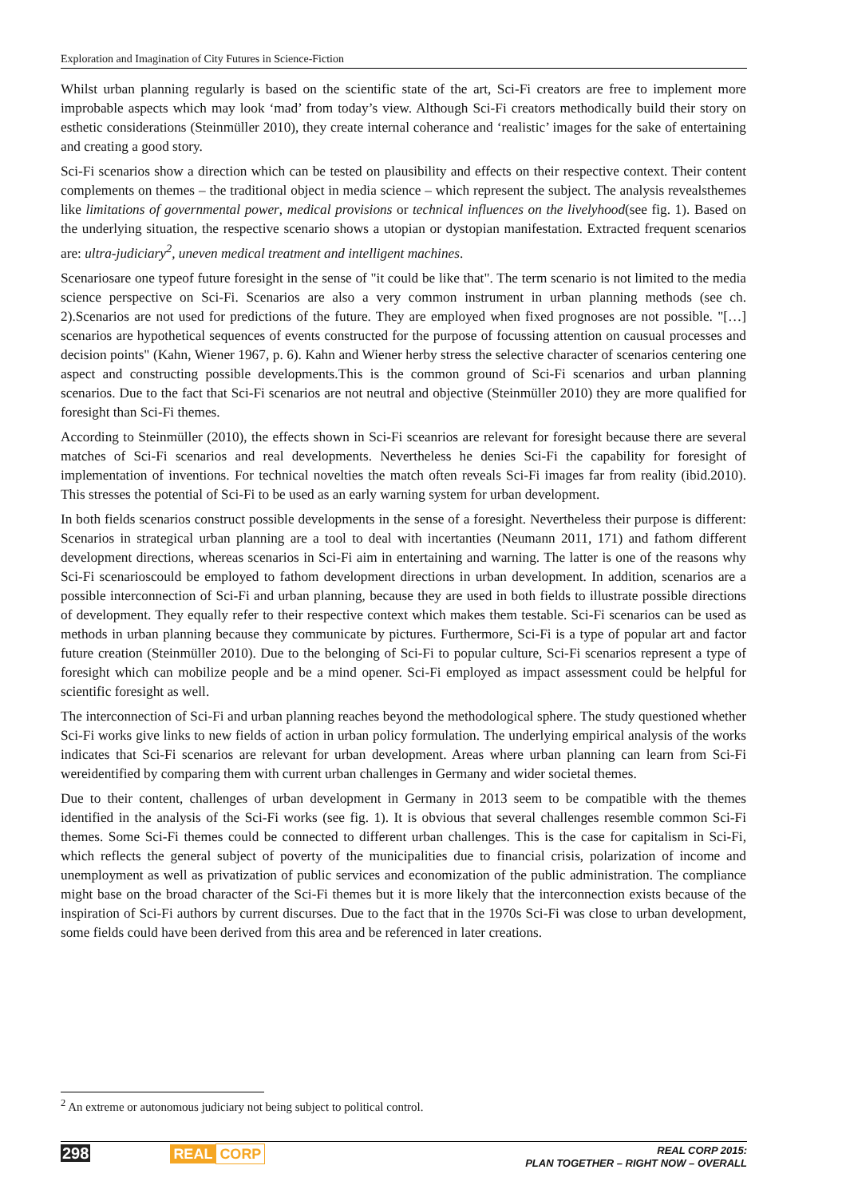Exploration and Imagination of City Futures in Science-Fiction
Whilst urban planning regularly is based on the scientific state of the art, Sci-Fi creators are free to implement more improbable aspects which may look ‘mad’ from today’s view. Although Sci-Fi creators methodically build their story on esthetic considerations (Steinmüller 2010), they create internal coherance and ‘realistic’ images for the sake of entertaining and creating a good story.
Sci-Fi scenarios show a direction which can be tested on plausibility and effects on their respective context. Their content complements on themes – the traditional object in media science – which represent the subject. The analysis revealsthemes like limitations of governmental power, medical provisions or technical influences on the livelyhood(see fig. 1). Based on the underlying situation, the respective scenario shows a utopian or dystopian manifestation. Extracted frequent scenarios are: ultra-judiciary<sup>2</sup>, uneven medical treatment and intelligent machines.
Scenariosare one typeof future foresight in the sense of "it could be like that". The term scenario is not limited to the media science perspective on Sci-Fi. Scenarios are also a very common instrument in urban planning methods (see ch. 2).Scenarios are not used for predictions of the future. They are employed when fixed prognoses are not possible. "[…] scenarios are hypothetical sequences of events constructed for the purpose of focussing attention on causual processes and decision points" (Kahn, Wiener 1967, p. 6). Kahn and Wiener herby stress the selective character of scenarios centering one aspect and constructing possible developments.This is the common ground of Sci-Fi scenarios and urban planning scenarios. Due to the fact that Sci-Fi scenarios are not neutral and objective (Steinmüller 2010) they are more qualified for foresight than Sci-Fi themes.
According to Steinmüller (2010), the effects shown in Sci-Fi sceanrios are relevant for foresight because there are several matches of Sci-Fi scenarios and real developments. Nevertheless he denies Sci-Fi the capability for foresight of implementation of inventions. For technical novelties the match often reveals Sci-Fi images far from reality (ibid.2010). This stresses the potential of Sci-Fi to be used as an early warning system for urban development.
In both fields scenarios construct possible developments in the sense of a foresight. Nevertheless their purpose is different: Scenarios in strategical urban planning are a tool to deal with incertanties (Neumann 2011, 171) and fathom different development directions, whereas scenarios in Sci-Fi aim in entertaining and warning. The latter is one of the reasons why Sci-Fi scenarioscould be employed to fathom development directions in urban development. In addition, scenarios are a possible interconnection of Sci-Fi and urban planning, because they are used in both fields to illustrate possible directions of development. They equally refer to their respective context which makes them testable. Sci-Fi scenarios can be used as methods in urban planning because they communicate by pictures. Furthermore, Sci-Fi is a type of popular art and factor future creation (Steinmüller 2010). Due to the belonging of Sci-Fi to popular culture, Sci-Fi scenarios represent a type of foresight which can mobilize people and be a mind opener. Sci-Fi employed as impact assessment could be helpful for scientific foresight as well.
The interconnection of Sci-Fi and urban planning reaches beyond the methodological sphere. The study questioned whether Sci-Fi works give links to new fields of action in urban policy formulation. The underlying empirical analysis of the works indicates that Sci-Fi scenarios are relevant for urban development. Areas where urban planning can learn from Sci-Fi wereidentified by comparing them with current urban challenges in Germany and wider societal themes.
Due to their content, challenges of urban development in Germany in 2013 seem to be compatible with the themes identified in the analysis of the Sci-Fi works (see fig. 1). It is obvious that several challenges resemble common Sci-Fi themes. Some Sci-Fi themes could be connected to different urban challenges. This is the case for capitalism in Sci-Fi, which reflects the general subject of poverty of the municipalities due to financial crisis, polarization of income and unemployment as well as privatization of public services and economization of the public administration. The compliance might base on the broad character of the Sci-Fi themes but it is more likely that the interconnection exists because of the inspiration of Sci-Fi authors by current discurses. Due to the fact that in the 1970s Sci-Fi was close to urban development, some fields could have been derived from this area and be referenced in later creations.
<sup>2</sup> An extreme or autonomous judiciary not being subject to political control.
298 REAL CORP
REAL CORP 2015:
PLAN TOGETHER – RIGHT NOW – OVERALL